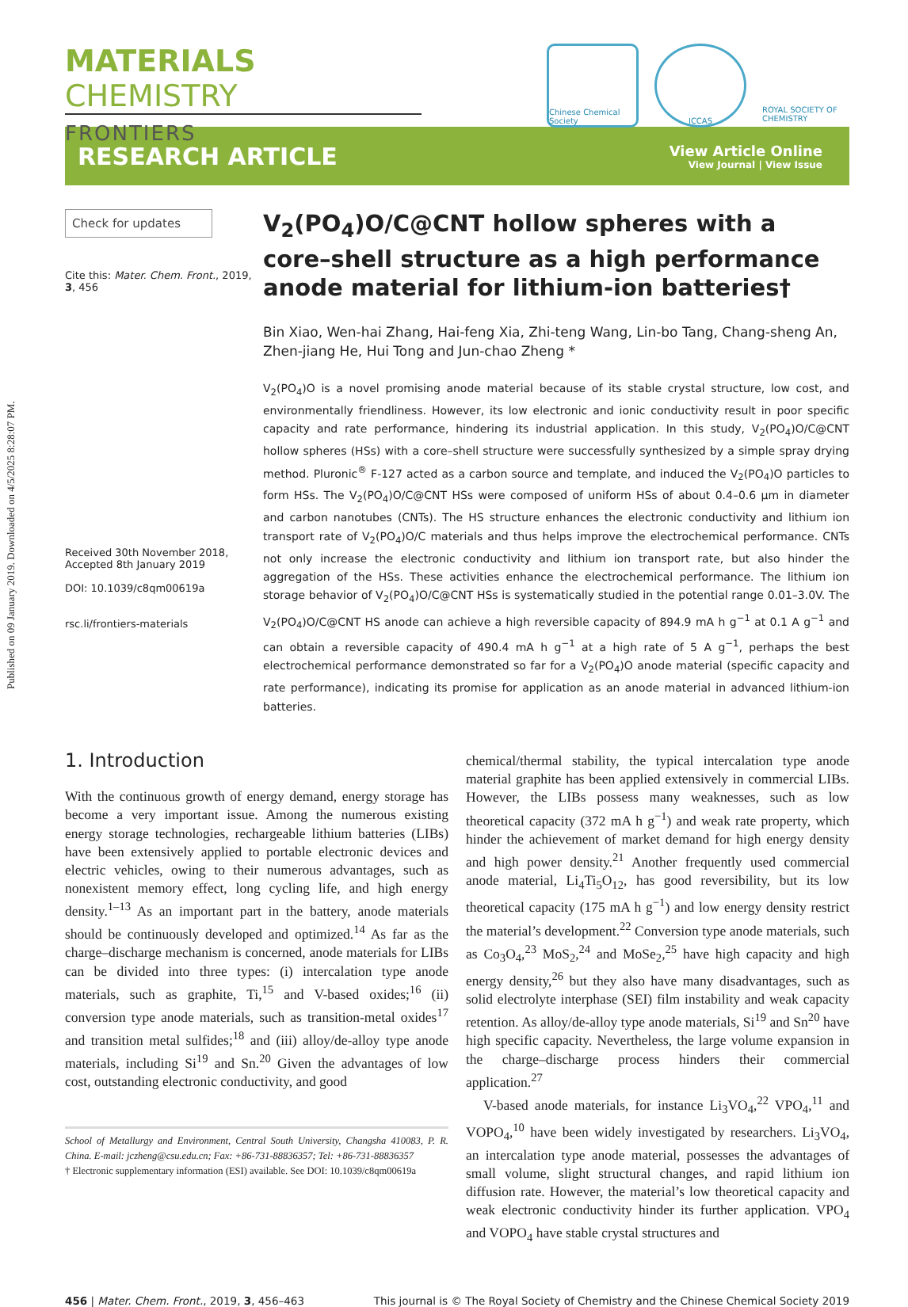Published on 09 January 2019. Downloaded on 4/5/2025 8:28:07 PM.
MATERIALS CHEMISTRY
FRONTIERS
Chinese Chemical Society
ICCAS ROYAL SOCIETY OF CHEMISTRY
RESEARCH ARTICLE
View Article Online
View Journal | View Issue
Check for updates
Cite this: Mater. Chem. Front., 2019, 3, 456
Received 30th November 2018,
Accepted 8th January 2019
DOI: 10.1039/c8qm00619a
rsc.li/frontiers-materials
V<sub>2</sub>(PO<sub>4</sub>)O/C@CNT hollow spheres with a core–shell structure as a high performance anode material for lithium-ion batteries†
Bin Xiao, Wen-hai Zhang, Hai-feng Xia, Zhi-teng Wang, Lin-bo Tang, Chang-sheng An, Zhen-jiang He, Hui Tong and Jun-chao Zheng *
V<sub>2</sub>(PO<sub>4</sub>)O is a novel promising anode material because of its stable crystal structure, low cost, and environmentally friendliness. However, its low electronic and ionic conductivity result in poor specific capacity and rate performance, hindering its industrial application. In this study, V<sub>2</sub>(PO<sub>4</sub>)O/C@CNT hollow spheres (HSs) with a core–shell structure were successfully synthesized by a simple spray drying method. Pluronic<sup>®</sup> F-127 acted as a carbon source and template, and induced the V<sub>2</sub>(PO<sub>4</sub>)O particles to form HSs. The V<sub>2</sub>(PO<sub>4</sub>)O/C@CNT HSs were composed of uniform HSs of about 0.4–0.6 μm in diameter and carbon nanotubes (CNTs). The HS structure enhances the electronic conductivity and lithium ion transport rate of V<sub>2</sub>(PO<sub>4</sub>)O/C materials and thus helps improve the electrochemical performance. CNTs not only increase the electronic conductivity and lithium ion transport rate, but also hinder the aggregation of the HSs. These activities enhance the electrochemical performance. The lithium ion storage behavior of V<sub>2</sub>(PO<sub>4</sub>)O/C@CNT HSs is systematically studied in the potential range 0.01–3.0V. The V<sub>2</sub>(PO<sub>4</sub>)O/C@CNT HS anode can achieve a high reversible capacity of 894.9 mA h g<sup>−1</sup> at 0.1 A g<sup>−1</sup> and can obtain a reversible capacity of 490.4 mA h g<sup>−1</sup> at a high rate of 5 A g<sup>−1</sup>, perhaps the best electrochemical performance demonstrated so far for a V<sub>2</sub>(PO<sub>4</sub>)O anode material (specific capacity and rate performance), indicating its promise for application as an anode material in advanced lithium-ion batteries.
1. Introduction
With the continuous growth of energy demand, energy storage has become a very important issue. Among the numerous existing energy storage technologies, rechargeable lithium batteries (LIBs) have been extensively applied to portable electronic devices and electric vehicles, owing to their numerous advantages, such as nonexistent memory effect, long cycling life, and high energy density.<sup>1–13</sup> As an important part in the battery, anode materials should be continuously developed and optimized.<sup>14</sup> As far as the charge–discharge mechanism is concerned, anode materials for LIBs can be divided into three types: (i) intercalation type anode materials, such as graphite, Ti,<sup>15</sup> and V-based oxides;<sup>16</sup> (ii) conversion type anode materials, such as transition-metal oxides<sup>17</sup> and transition metal sulfides;<sup>18</sup> and (iii) alloy/de-alloy type anode materials, including Si<sup>19</sup> and Sn.<sup>20</sup> Given the advantages of low cost, outstanding electronic conductivity, and good
School of Metallurgy and Environment, Central South University, Changsha 410083, P. R. China. E-mail: jczheng@csu.edu.cn; Fax: +86-731-88836357; Tel: +86-731-88836357
† Electronic supplementary information (ESI) available. See DOI: 10.1039/c8qm00619a
chemical/thermal stability, the typical intercalation type anode material graphite has been applied extensively in commercial LIBs. However, the LIBs possess many weaknesses, such as low theoretical capacity (372 mA h g<sup>−1</sup>) and weak rate property, which hinder the achievement of market demand for high energy density and high power density.<sup>21</sup> Another frequently used commercial anode material, Li<sub>4</sub>Ti<sub>5</sub>O<sub>12</sub>, has good reversibility, but its low theoretical capacity (175 mA h g<sup>−1</sup>) and low energy density restrict the material’s development.<sup>22</sup> Conversion type anode materials, such as Co<sub>3</sub>O<sub>4</sub>,<sup>23</sup> MoS<sub>2</sub>,<sup>24</sup> and MoSe<sub>2</sub>,<sup>25</sup> have high capacity and high energy density,<sup>26</sup> but they also have many disadvantages, such as solid electrolyte interphase (SEI) film instability and weak capacity retention. As alloy/de-alloy type anode materials, Si<sup>19</sup> and Sn<sup>20</sup> have high specific capacity. Nevertheless, the large volume expansion in the charge–discharge process hinders their commercial application.<sup>27</sup>
V-based anode materials, for instance Li<sub>3</sub>VO<sub>4</sub>,<sup>22</sup> VPO<sub>4</sub>,<sup>11</sup> and VOPO<sub>4</sub>,<sup>10</sup> have been widely investigated by researchers. Li<sub>3</sub>VO<sub>4</sub>, an intercalation type anode material, possesses the advantages of small volume, slight structural changes, and rapid lithium ion diffusion rate. However, the material’s low theoretical capacity and weak electronic conductivity hinder its further application. VPO<sub>4</sub> and VOPO<sub>4</sub> have stable crystal structures and
456 | Mater. Chem. Front., 2019, 3, 456–463 This journal is © The Royal Society of Chemistry and the Chinese Chemical Society 2019